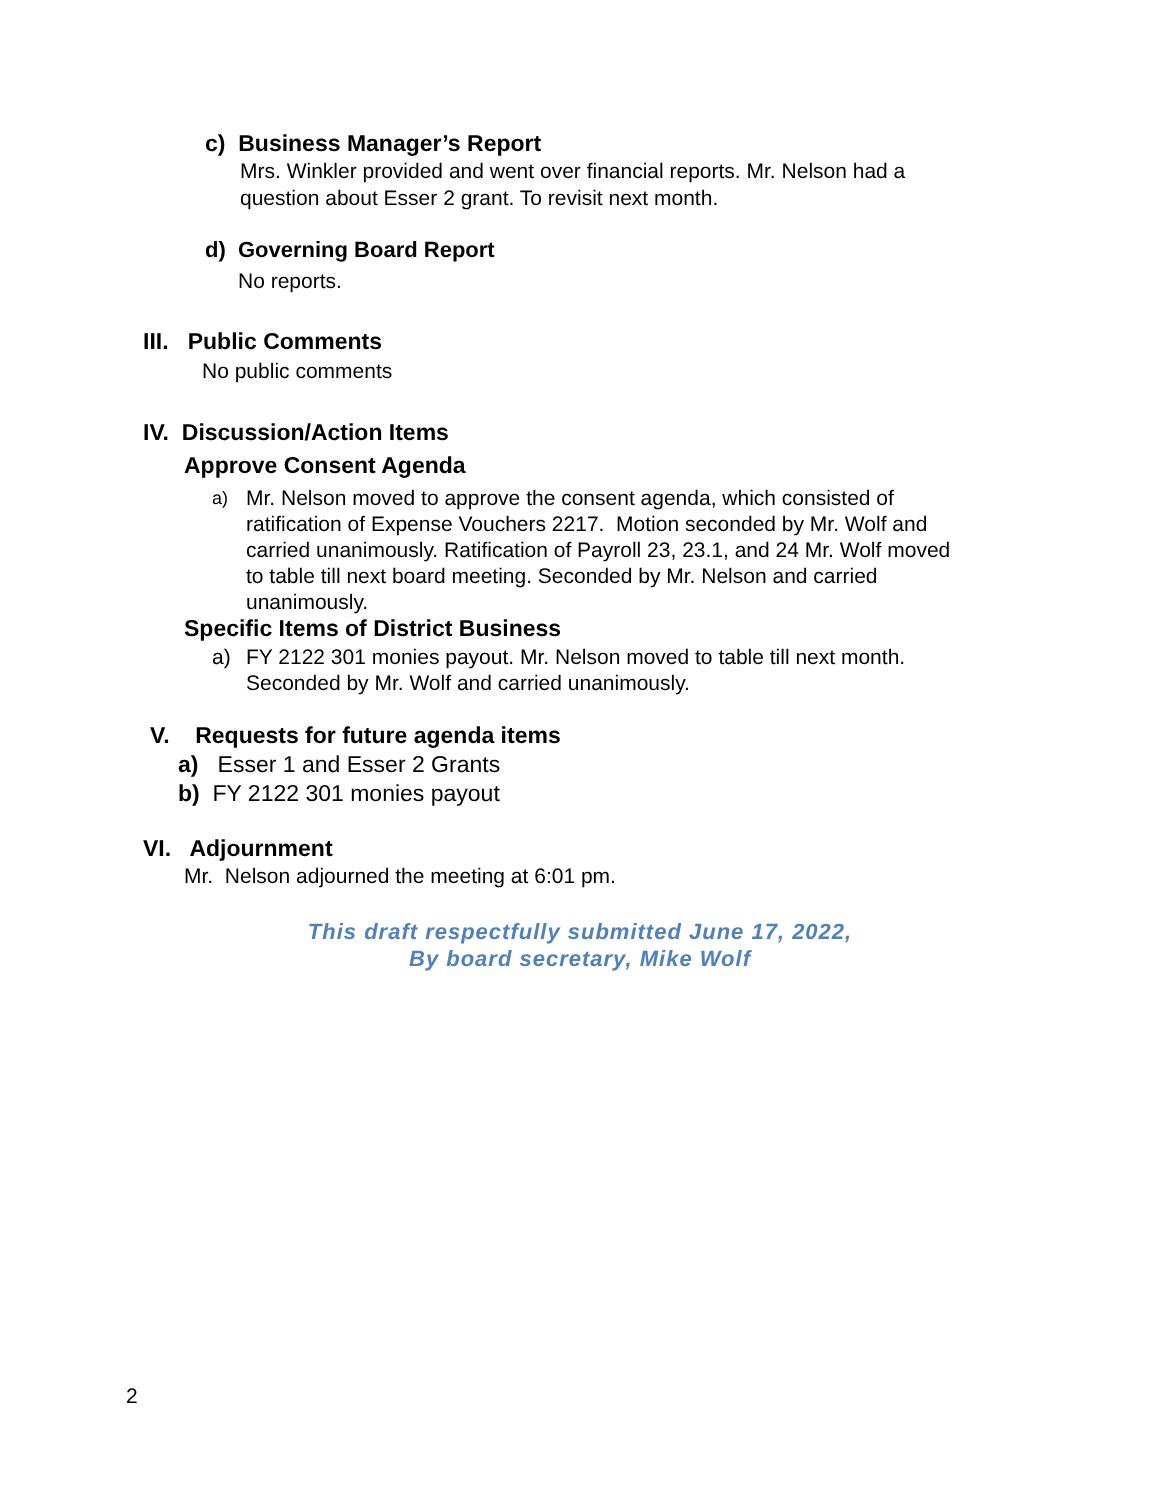c) Business Manager’s Report
Mrs. Winkler provided and went over financial reports. Mr. Nelson had a
question about Esser 2 grant. To revisit next month.
d) Governing Board Report
No reports.
III. Public Comments
No public comments
IV. Discussion/Action Items
Approve Consent Agenda
a)
Mr. Nelson moved to approve the consent agenda, which consisted of
ratification of Expense Vouchers 2217. Motion seconded by Mr. Wolf and
carried unanimously. Ratification of Payroll 23, 23.1, and 24 Mr. Wolf moved
to table till next board meeting. Seconded by Mr. Nelson and carried
unanimously.
Specific Items of District Business
a) FY 2122 301 monies payout. Mr. Nelson moved to table till next month.
Seconded by Mr. Wolf and carried unanimously.
V. Requests for future agenda items
a) Esser 1 and Esser 2 Grants
b) FY 2122 301 monies payout
VI. Adjournment
Mr. Nelson adjourned the meeting at 6:01 pm.
This draft respectfully submitted June 17, 2022,
By board secretary, Mike Wolf
2